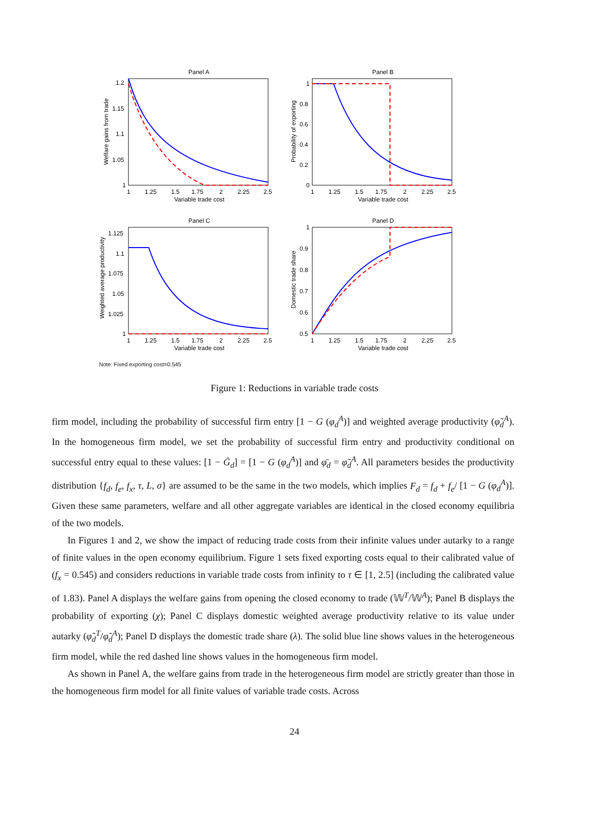Panel A
1.2
1.15
1.1
1.05
1
1
1.25
1.5
1.75
2
2.25
2.5
Variable trade cost
Welfare gains from trade
Panel B
1
0.8
0.6
0.4
0.2
0
1
1.25
1.5
1.75
2
2.25
2.5
Variable trade cost
Probability of exporting
Panel C
1.125
1.1
1.075
1.05
1.025
1
1
1.25
1.5
1.75
2
2.25
2.5
Variable trade cost
Weighted average productivity
Panel D
1
0.9
0.8
0.7
0.6
0.5
1
1.25
1.5
1.75
2
2.25
2.5
Variable trade cost
Domestic trade share
Note: Fixed exporting cost=0.545
Figure 1: Reductions in variable trade costs
firm model, including the probability of successful firm entry [1 − G (φ<sub>d</sub><sup>A</sup>)] and weighted average productivity (φ̃<sub>d</sub><sup>A</sup>). In the homogeneous firm model, we set the probability of successful firm entry and productivity conditional on successful entry equal to these values: [1 − Ḡ<sub>d</sub>] = [1 − G (φ<sub>d</sub><sup>A</sup>)] and φ̄<sub>d</sub> = φ̃<sub>d</sub><sup>A</sup>. All parameters besides the productivity distribution {f<sub>d</sub>, f<sub>e</sub>, f<sub>x</sub>, τ, L, σ} are assumed to be the same in the two models, which implies F<sub>d</sub> = f<sub>d</sub> + f<sub>e</sub>/ [1 − G (φ<sub>d</sub><sup>A</sup>)]. Given these same parameters, welfare and all other aggregate variables are identical in the closed economy equilibria of the two models.
In Figures 1 and 2, we show the impact of reducing trade costs from their infinite values under autarky to a range of finite values in the open economy equilibrium. Figure 1 sets fixed exporting costs equal to their calibrated value of (f<sub>x</sub> = 0.545) and considers reductions in variable trade costs from infinity to τ ∈ [1, 2.5] (including the calibrated value of 1.83). Panel A displays the welfare gains from opening the closed economy to trade (𝕎<sup>T</sup>/𝕎<sup>A</sup>); Panel B displays the probability of exporting (χ); Panel C displays domestic weighted average productivity relative to its value under autarky (φ̃<sub>d</sub><sup>T</sup>/φ̃<sub>d</sub><sup>A</sup>); Panel D displays the domestic trade share (λ). The solid blue line shows values in the heterogeneous firm model, while the red dashed line shows values in the homogeneous firm model.
As shown in Panel A, the welfare gains from trade in the heterogeneous firm model are strictly greater than those in the homogeneous firm model for all finite values of variable trade costs. Across
24